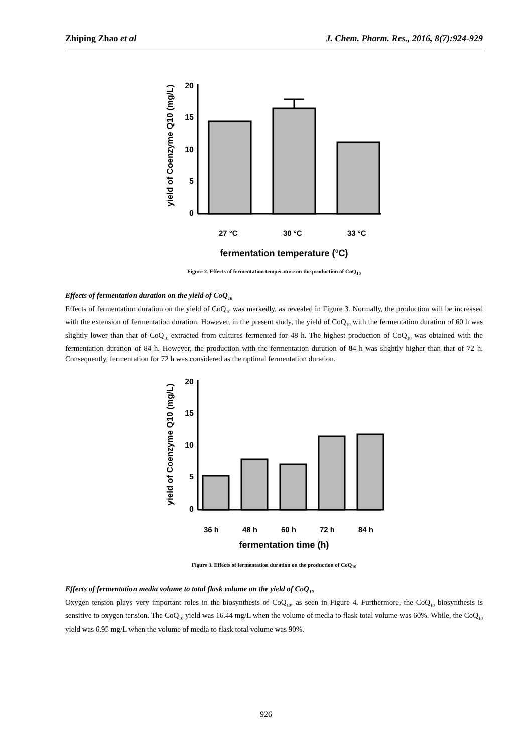Zhiping Zhao et al J. Chem. Pharm. Res., 2016, 8(7):924-929
yield of Coenzyme Q10 (mg/L)
20
15
10
5
0
27 °C
30 °C
33 °C
fermentation temperature (°C)
Figure 2. Effects of fermentation temperature on the production of CoQ<sub>10</sub>
Effects of fermentation duration on the yield of CoQ<sub>10</sub>
Effects of fermentation duration on the yield of CoQ<sub>10</sub> was markedly, as revealed in Figure 3. Normally, the production will be increased with the extension of fermentation duration. However, in the present study, the yield of CoQ<sub>10</sub> with the fermentation duration of 60 h was slightly lower than that of CoQ<sub>10</sub> extracted from cultures fermented for 48 h. The highest production of CoQ<sub>10</sub> was obtained with the fermentation duration of 84 h. However, the production with the fermentation duration of 84 h was slightly higher than that of 72 h. Consequently, fermentation for 72 h was considered as the optimal fermentation duration.
yield of Coenzyme Q10 (mg/L)
20
15
10
5
0
36 h
48 h
60 h
72 h
84 h
fermentation time (h)
Figure 3. Effects of fermentation duration on the production of CoQ<sub>10</sub>
Effects of fermentation media volume to total flask volume on the yield of CoQ<sub>10</sub>
Oxygen tension plays very important roles in the biosynthesis of CoQ<sub>10</sub>, as seen in Figure 4. Furthermore, the CoQ<sub>10</sub> biosynthesis is sensitive to oxygen tension. The CoQ<sub>10</sub> yield was 16.44 mg/L when the volume of media to flask total volume was 60%. While, the CoQ<sub>10</sub> yield was 6.95 mg/L when the volume of media to flask total volume was 90%.
926